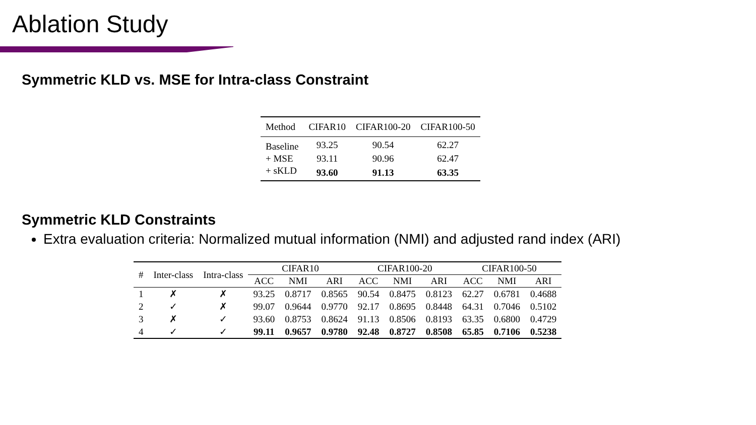Ablation Study
Symmetric KLD vs. MSE for Intra-class Constraint
| Method | CIFAR10 | CIFAR100-20 | CIFAR100-50 |
| --- | --- | --- | --- |
| Baseline | 93.25 | 90.54 | 62.27 |
| + MSE | 93.11 | 90.96 | 62.47 |
| + sKLD | 93.60 | 91.13 | 63.35 |
Symmetric KLD Constraints
Extra evaluation criteria: Normalized mutual information (NMI) and adjusted rand index (ARI)
| # | Inter-class | Intra-class | CIFAR10 | | | CIFAR100-20 | | | CIFAR100-50 | | |
| --- | --- | --- | --- | --- | --- | --- | --- | --- | --- | --- | --- |
| | | | ACC | NMI | ARI | ACC | NMI | ARI | ACC | NMI | ARI |
| 1 | ✗ | ✗ | 93.25 | 0.8717 | 0.8565 | 90.54 | 0.8475 | 0.8123 | 62.27 | 0.6781 | 0.4688 |
| 2 | ✓ | ✗ | 99.07 | 0.9644 | 0.9770 | 92.17 | 0.8695 | 0.8448 | 64.31 | 0.7046 | 0.5102 |
| 3 | ✗ | ✓ | 93.60 | 0.8753 | 0.8624 | 91.13 | 0.8506 | 0.8193 | 63.35 | 0.6800 | 0.4729 |
| 4 | ✓ | ✓ | 99.11 | 0.9657 | 0.9780 | 92.48 | 0.8727 | 0.8508 | 65.85 | 0.7106 | 0.5238 |